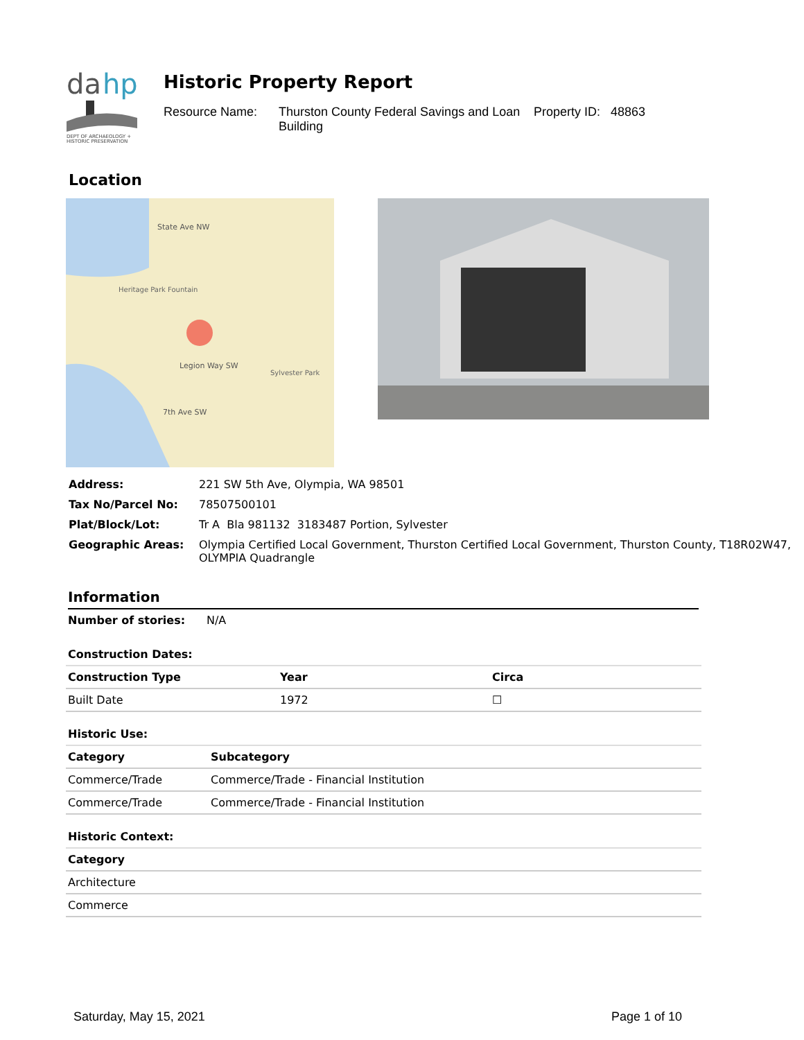da
hp
DEPT OF ARCHAEOLOGY +
HISTORIC PRESERVATION
Historic Property Report
Resource Name: Thurston County Federal Savings and Loan Building Property ID: 48863
Location
State Ave NW
Legion Way SW
7th Ave SW
Heritage Park Fountain
Sylvester Park
| Address: | 221 SW 5th Ave, Olympia, WA 98501 |
| Tax No/Parcel No: | 78507500101 |
| Plat/Block/Lot: | Tr A Bla 981132 3183487 Portion, Sylvester |
| Geographic Areas: | Olympia Certified Local Government, Thurston Certified Local Government, Thurston County, T18R02W47, OLYMPIA Quadrangle |
Information
Number of stories: N/A
Construction Dates:
| Construction Type | Year | Circa |
| --- | --- | --- |
| Built Date | 1972 | ☐ |
Historic Use:
| Category | Subcategory |
| --- | --- |
| Commerce/Trade | Commerce/Trade - Financial Institution |
| Commerce/Trade | Commerce/Trade - Financial Institution |
Historic Context:
| Category |
| --- |
| Architecture |
| Commerce |
Saturday, May 15, 2021 Page 1 of 10